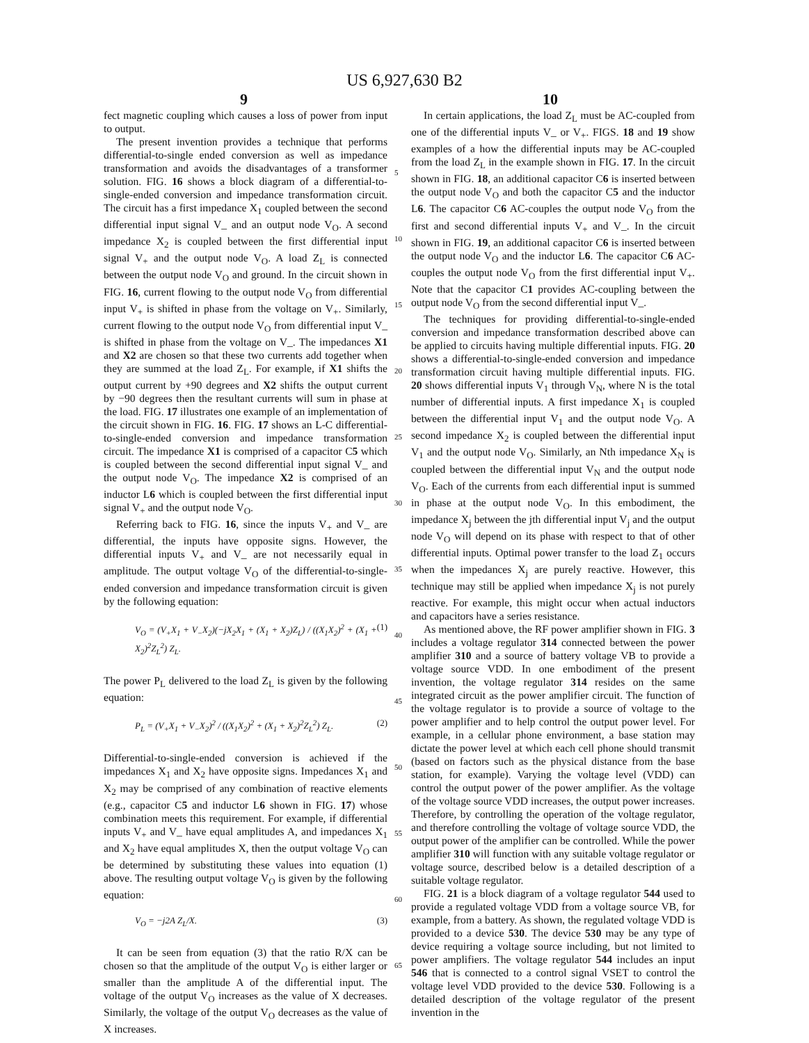US 6,927,630 B2
9 10
fect magnetic coupling which causes a loss of power from input to output.
The present invention provides a technique that performs differential-to-single ended conversion as well as impedance transformation and avoids the disadvantages of a transformer solution. FIG. 16 shows a block diagram of a differential-to-single-ended conversion and impedance transformation circuit. The circuit has a first impedance X<sub>1</sub> coupled between the second differential input signal V_ and an output node V<sub>O</sub>. A second impedance X<sub>2</sub> is coupled between the first differential input signal V<sub>+</sub> and the output node V<sub>O</sub>. A load Z<sub>L</sub> is connected between the output node V<sub>O</sub> and ground. In the circuit shown in FIG. 16, current flowing to the output node V<sub>O</sub> from differential input V<sub>+</sub> is shifted in phase from the voltage on V<sub>+</sub>. Similarly, current flowing to the output node V<sub>O</sub> from differential input V_ is shifted in phase from the voltage on V_. The impedances X1 and X2 are chosen so that these two currents add together when they are summed at the load Z<sub>L</sub>. For example, if X1 shifts the output current by +90 degrees and X2 shifts the output current by −90 degrees then the resultant currents will sum in phase at the load. FIG. 17 illustrates one example of an implementation of the circuit shown in FIG. 16. FIG. 17 shows an L-C differential-to-single-ended conversion and impedance transformation circuit. The impedance X1 is comprised of a capacitor C5 which is coupled between the second differential input signal V_ and the output node V<sub>O</sub>. The impedance X2 is comprised of an inductor L6 which is coupled between the first differential input signal V<sub>+</sub> and the output node V<sub>O</sub>.
Referring back to FIG. 16, since the inputs V<sub>+</sub> and V_ are differential, the inputs have opposite signs. However, the differential inputs V<sub>+</sub> and V_ are not necessarily equal in amplitude. The output voltage V<sub>O</sub> of the differential-to-single-ended conversion and impedance transformation circuit is given by the following equation:
V<sub>O</sub> = (V<sub>+</sub>X<sub>1</sub> + V<sub>−</sub>X<sub>2</sub>)(−jX<sub>2</sub>X<sub>1</sub> + (X<sub>1</sub> + X<sub>2</sub>)Z<sub>L</sub>) / ((X<sub>1</sub>X<sub>2</sub>)<sup>2</sup> + (X<sub>1</sub> + X<sub>2</sub>)<sup>2</sup>Z<sub>L</sub><sup>2</sup>) Z<sub>L</sub>. (1)
The power P<sub>L</sub> delivered to the load Z<sub>L</sub> is given by the following equation:
P<sub>L</sub> = (V<sub>+</sub>X<sub>1</sub> + V<sub>−</sub>X<sub>2</sub>)<sup>2</sup> / ((X<sub>1</sub>X<sub>2</sub>)<sup>2</sup> + (X<sub>1</sub> + X<sub>2</sub>)<sup>2</sup>Z<sub>L</sub><sup>2</sup>) Z<sub>L</sub>. (2)
Differential-to-single-ended conversion is achieved if the impedances X<sub>1</sub> and X<sub>2</sub> have opposite signs. Impedances X<sub>1</sub> and X<sub>2</sub> may be comprised of any combination of reactive elements (e.g., capacitor C5 and inductor L6 shown in FIG. 17) whose combination meets this requirement. For example, if differential inputs V<sub>+</sub> and V_ have equal amplitudes A, and impedances X<sub>1</sub> and X<sub>2</sub> have equal amplitudes X, then the output voltage V<sub>O</sub> can be determined by substituting these values into equation (1) above. The resulting output voltage V<sub>O</sub> is given by the following equation:
V<sub>O</sub> = −j2A Z<sub>L</sub>/X. (3)
It can be seen from equation (3) that the ratio R/X can be chosen so that the amplitude of the output V<sub>O</sub> is either larger or smaller than the amplitude A of the differential input. The voltage of the output V<sub>O</sub> increases as the value of X decreases. Similarly, the voltage of the output V<sub>O</sub> decreases as the value of X increases.
5
10
15
20
25
30
35
40
45
50
55
60
65
In certain applications, the load Z<sub>L</sub> must be AC-coupled from one of the differential inputs V_ or V<sub>+</sub>. FIGS. 18 and 19 show examples of a how the differential inputs may be AC-coupled from the load Z<sub>L</sub> in the example shown in FIG. 17. In the circuit shown in FIG. 18, an additional capacitor C6 is inserted between the output node V<sub>O</sub> and both the capacitor C5 and the inductor L6. The capacitor C6 AC-couples the output node V<sub>O</sub> from the first and second differential inputs V<sub>+</sub> and V_. In the circuit shown in FIG. 19, an additional capacitor C6 is inserted between the output node V<sub>O</sub> and the inductor L6. The capacitor C6 AC-couples the output node V<sub>O</sub> from the first differential input V<sub>+</sub>. Note that the capacitor C1 provides AC-coupling between the output node V<sub>O</sub> from the second differential input V_.
The techniques for providing differential-to-single-ended conversion and impedance transformation described above can be applied to circuits having multiple differential inputs. FIG. 20 shows a differential-to-single-ended conversion and impedance transformation circuit having multiple differential inputs. FIG. 20 shows differential inputs V<sub>1</sub> through V<sub>N</sub>, where N is the total number of differential inputs. A first impedance X<sub>1</sub> is coupled between the differential input V<sub>1</sub> and the output node V<sub>O</sub>. A second impedance X<sub>2</sub> is coupled between the differential input V<sub>1</sub> and the output node V<sub>O</sub>. Similarly, an Nth impedance X<sub>N</sub> is coupled between the differential input V<sub>N</sub> and the output node V<sub>O</sub>. Each of the currents from each differential input is summed in phase at the output node V<sub>O</sub>. In this embodiment, the impedance X<sub>j</sub> between the jth differential input V<sub>j</sub> and the output node V<sub>O</sub> will depend on its phase with respect to that of other differential inputs. Optimal power transfer to the load Z<sub>1</sub> occurs when the impedances X<sub>j</sub> are purely reactive. However, this technique may still be applied when impedance X<sub>j</sub> is not purely reactive. For example, this might occur when actual inductors and capacitors have a series resistance.
As mentioned above, the RF power amplifier shown in FIG. 3 includes a voltage regulator 314 connected between the power amplifier 310 and a source of battery voltage VB to provide a voltage source VDD. In one embodiment of the present invention, the voltage regulator 314 resides on the same integrated circuit as the power amplifier circuit. The function of the voltage regulator is to provide a source of voltage to the power amplifier and to help control the output power level. For example, in a cellular phone environment, a base station may dictate the power level at which each cell phone should transmit (based on factors such as the physical distance from the base station, for example). Varying the voltage level (VDD) can control the output power of the power amplifier. As the voltage of the voltage source VDD increases, the output power increases. Therefore, by controlling the operation of the voltage regulator, and therefore controlling the voltage of voltage source VDD, the output power of the amplifier can be controlled. While the power amplifier 310 will function with any suitable voltage regulator or voltage source, described below is a detailed description of a suitable voltage regulator.
FIG. 21 is a block diagram of a voltage regulator 544 used to provide a regulated voltage VDD from a voltage source VB, for example, from a battery. As shown, the regulated voltage VDD is provided to a device 530. The device 530 may be any type of device requiring a voltage source including, but not limited to power amplifiers. The voltage regulator 544 includes an input 546 that is connected to a control signal VSET to control the voltage level VDD provided to the device 530. Following is a detailed description of the voltage regulator of the present invention in the